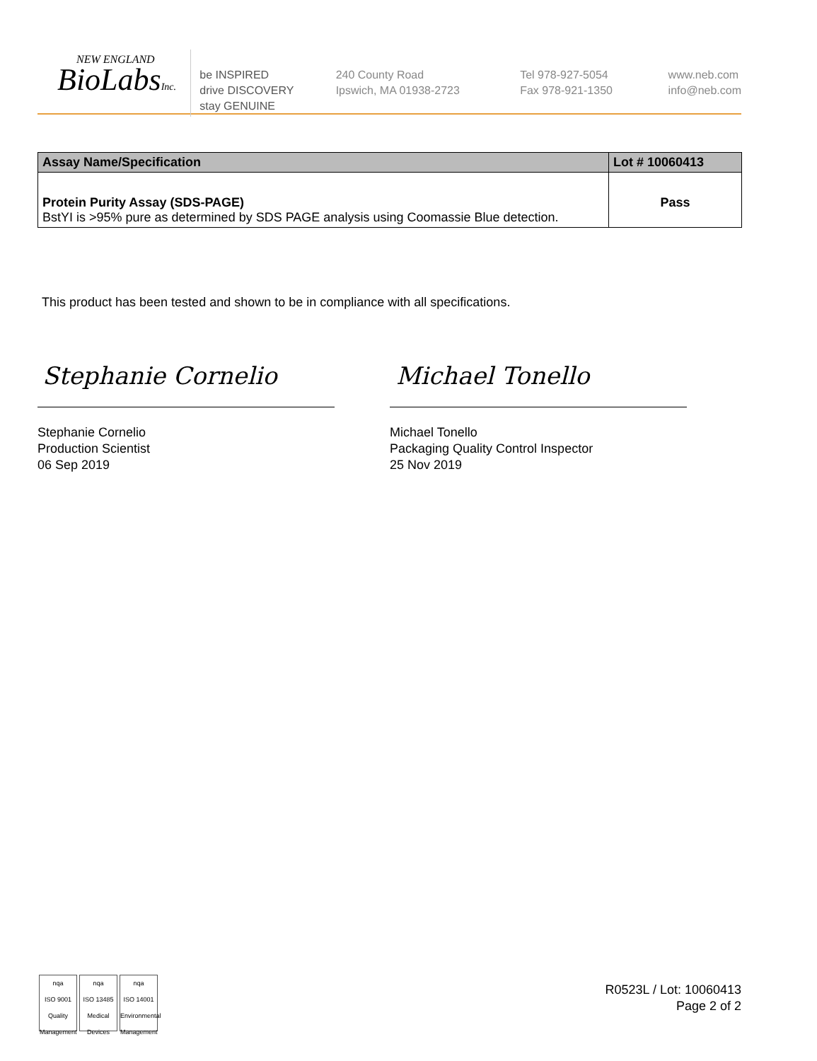NEW ENGLAND
BioLabsInc.
be INSPIRED
drive DISCOVERY
stay GENUINE
240 County Road
Ipswich, MA 01938-2723
Tel 978-927-5054
Fax 978-921-1350
www.neb.com
info@neb.com
| Assay Name/Specification | Lot # 10060413 |
| --- | --- |
| Protein Purity Assay (SDS-PAGE) BstYI is >95% pure as determined by SDS PAGE analysis using Coomassie Blue detection. | Pass |
This product has been tested and shown to be in compliance with all specifications.
Stephanie Cornelio
Stephanie Cornelio
Production Scientist
06 Sep 2019
Michael Tonello
Michael Tonello
Packaging Quality Control Inspector
25 Nov 2019
nqa
ISO 9001
Quality Management
nqa
ISO 13485
Medical Devices
nqa
ISO 14001
Environmental Management
R0523L / Lot: 10060413
Page 2 of 2